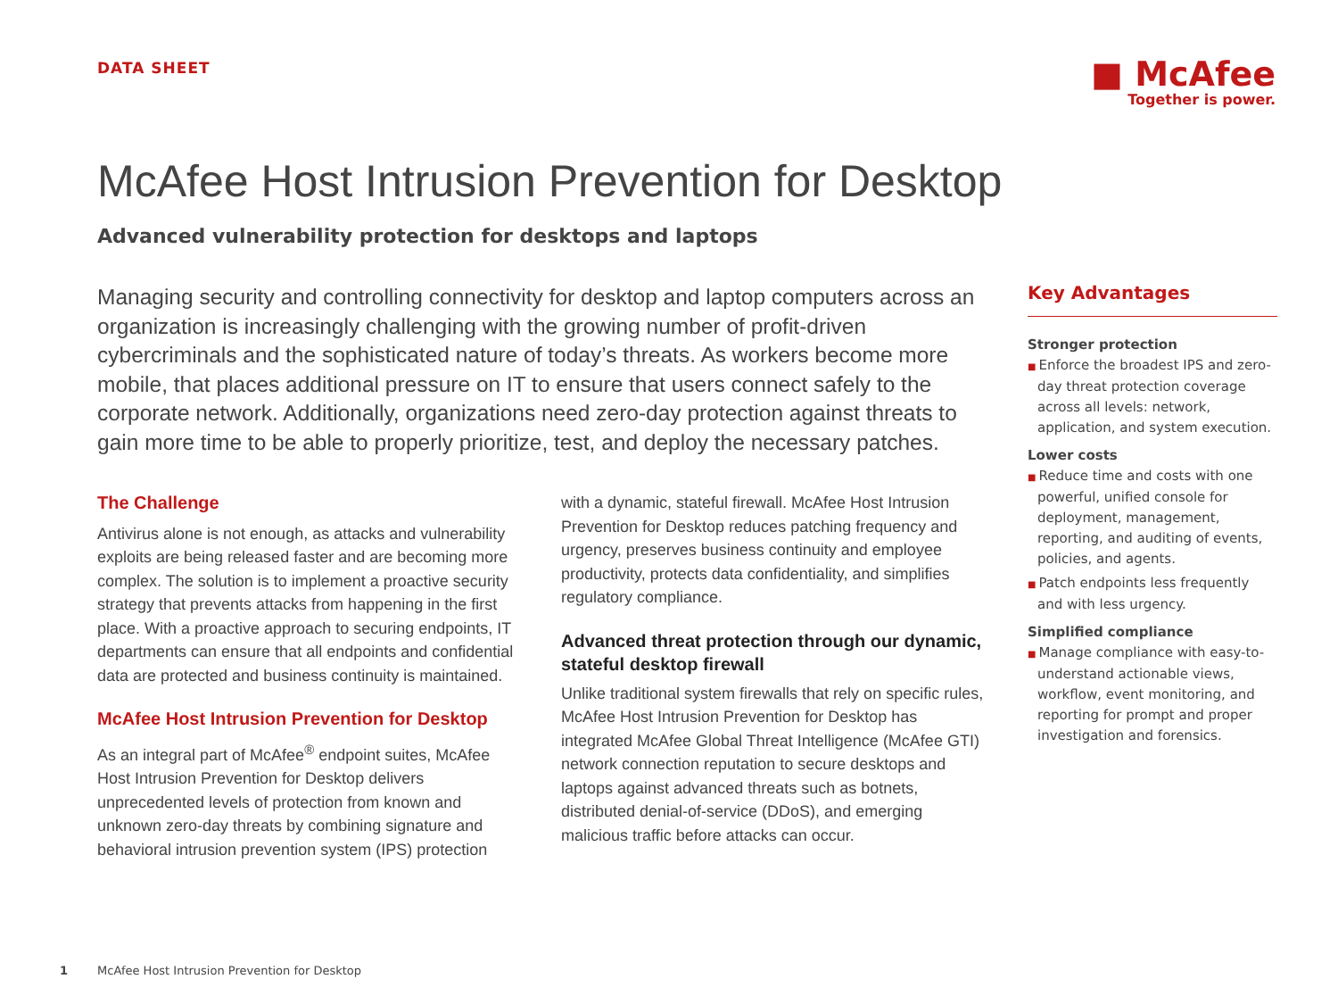DATA SHEET
■ McAfee
Together is power.
McAfee Host Intrusion Prevention for Desktop
Advanced vulnerability protection for desktops and laptops
Managing security and controlling connectivity for desktop and laptop computers across an organization is increasingly challenging with the growing number of profit-driven cybercriminals and the sophisticated nature of today’s threats. As workers become more mobile, that places additional pressure on IT to ensure that users connect safely to the corporate network. Additionally, organizations need zero-day protection against threats to gain more time to be able to properly prioritize, test, and deploy the necessary patches.
The Challenge
Antivirus alone is not enough, as attacks and vulnerability exploits are being released faster and are becoming more complex. The solution is to implement a proactive security strategy that prevents attacks from happening in the first place. With a proactive approach to securing endpoints, IT departments can ensure that all endpoints and confidential data are protected and business continuity is maintained.
McAfee Host Intrusion Prevention for Desktop
As an integral part of McAfee<sup>®</sup> endpoint suites, McAfee Host Intrusion Prevention for Desktop delivers unprecedented levels of protection from known and unknown zero-day threats by combining signature and behavioral intrusion prevention system (IPS) protection
with a dynamic, stateful firewall. McAfee Host Intrusion Prevention for Desktop reduces patching frequency and urgency, preserves business continuity and employee productivity, protects data confidentiality, and simplifies regulatory compliance.
Advanced threat protection through our dynamic, stateful desktop firewall
Unlike traditional system firewalls that rely on specific rules, McAfee Host Intrusion Prevention for Desktop has integrated McAfee Global Threat Intelligence (McAfee GTI) network connection reputation to secure desktops and laptops against advanced threats such as botnets, distributed denial-of-service (DDoS), and emerging malicious traffic before attacks can occur.
Key Advantages
Stronger protection
■ Enforce the broadest IPS and zero-day threat protection coverage across all levels: network, application, and system execution.
Lower costs
■ Reduce time and costs with one powerful, unified console for deployment, management, reporting, and auditing of events, policies, and agents.
■ Patch endpoints less frequently and with less urgency.
Simplified compliance
■ Manage compliance with easy-to-understand actionable views, workflow, event monitoring, and reporting for prompt and proper investigation and forensics.
1 McAfee Host Intrusion Prevention for Desktop